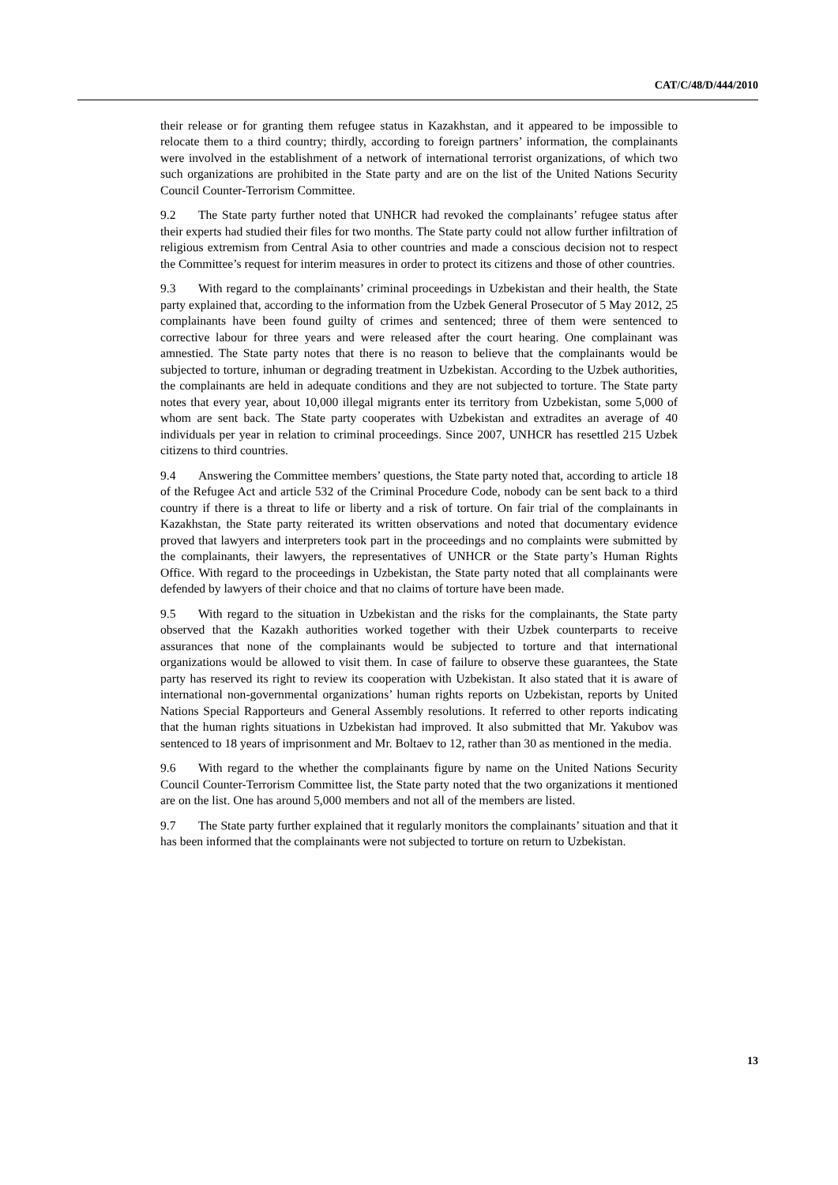CAT/C/48/D/444/2010
their release or for granting them refugee status in Kazakhstan, and it appeared to be impossible to relocate them to a third country; thirdly, according to foreign partners’ information, the complainants were involved in the establishment of a network of international terrorist organizations, of which two such organizations are prohibited in the State party and are on the list of the United Nations Security Council Counter-Terrorism Committee.
9.2 The State party further noted that UNHCR had revoked the complainants’ refugee status after their experts had studied their files for two months. The State party could not allow further infiltration of religious extremism from Central Asia to other countries and made a conscious decision not to respect the Committee’s request for interim measures in order to protect its citizens and those of other countries.
9.3 With regard to the complainants’ criminal proceedings in Uzbekistan and their health, the State party explained that, according to the information from the Uzbek General Prosecutor of 5 May 2012, 25 complainants have been found guilty of crimes and sentenced; three of them were sentenced to corrective labour for three years and were released after the court hearing. One complainant was amnestied. The State party notes that there is no reason to believe that the complainants would be subjected to torture, inhuman or degrading treatment in Uzbekistan. According to the Uzbek authorities, the complainants are held in adequate conditions and they are not subjected to torture. The State party notes that every year, about 10,000 illegal migrants enter its territory from Uzbekistan, some 5,000 of whom are sent back. The State party cooperates with Uzbekistan and extradites an average of 40 individuals per year in relation to criminal proceedings. Since 2007, UNHCR has resettled 215 Uzbek citizens to third countries.
9.4 Answering the Committee members’ questions, the State party noted that, according to article 18 of the Refugee Act and article 532 of the Criminal Procedure Code, nobody can be sent back to a third country if there is a threat to life or liberty and a risk of torture. On fair trial of the complainants in Kazakhstan, the State party reiterated its written observations and noted that documentary evidence proved that lawyers and interpreters took part in the proceedings and no complaints were submitted by the complainants, their lawyers, the representatives of UNHCR or the State party’s Human Rights Office. With regard to the proceedings in Uzbekistan, the State party noted that all complainants were defended by lawyers of their choice and that no claims of torture have been made.
9.5 With regard to the situation in Uzbekistan and the risks for the complainants, the State party observed that the Kazakh authorities worked together with their Uzbek counterparts to receive assurances that none of the complainants would be subjected to torture and that international organizations would be allowed to visit them. In case of failure to observe these guarantees, the State party has reserved its right to review its cooperation with Uzbekistan. It also stated that it is aware of international non-governmental organizations’ human rights reports on Uzbekistan, reports by United Nations Special Rapporteurs and General Assembly resolutions. It referred to other reports indicating that the human rights situations in Uzbekistan had improved. It also submitted that Mr. Yakubov was sentenced to 18 years of imprisonment and Mr. Boltaev to 12, rather than 30 as mentioned in the media.
9.6 With regard to the whether the complainants figure by name on the United Nations Security Council Counter-Terrorism Committee list, the State party noted that the two organizations it mentioned are on the list. One has around 5,000 members and not all of the members are listed.
9.7 The State party further explained that it regularly monitors the complainants’ situation and that it has been informed that the complainants were not subjected to torture on return to Uzbekistan.
13